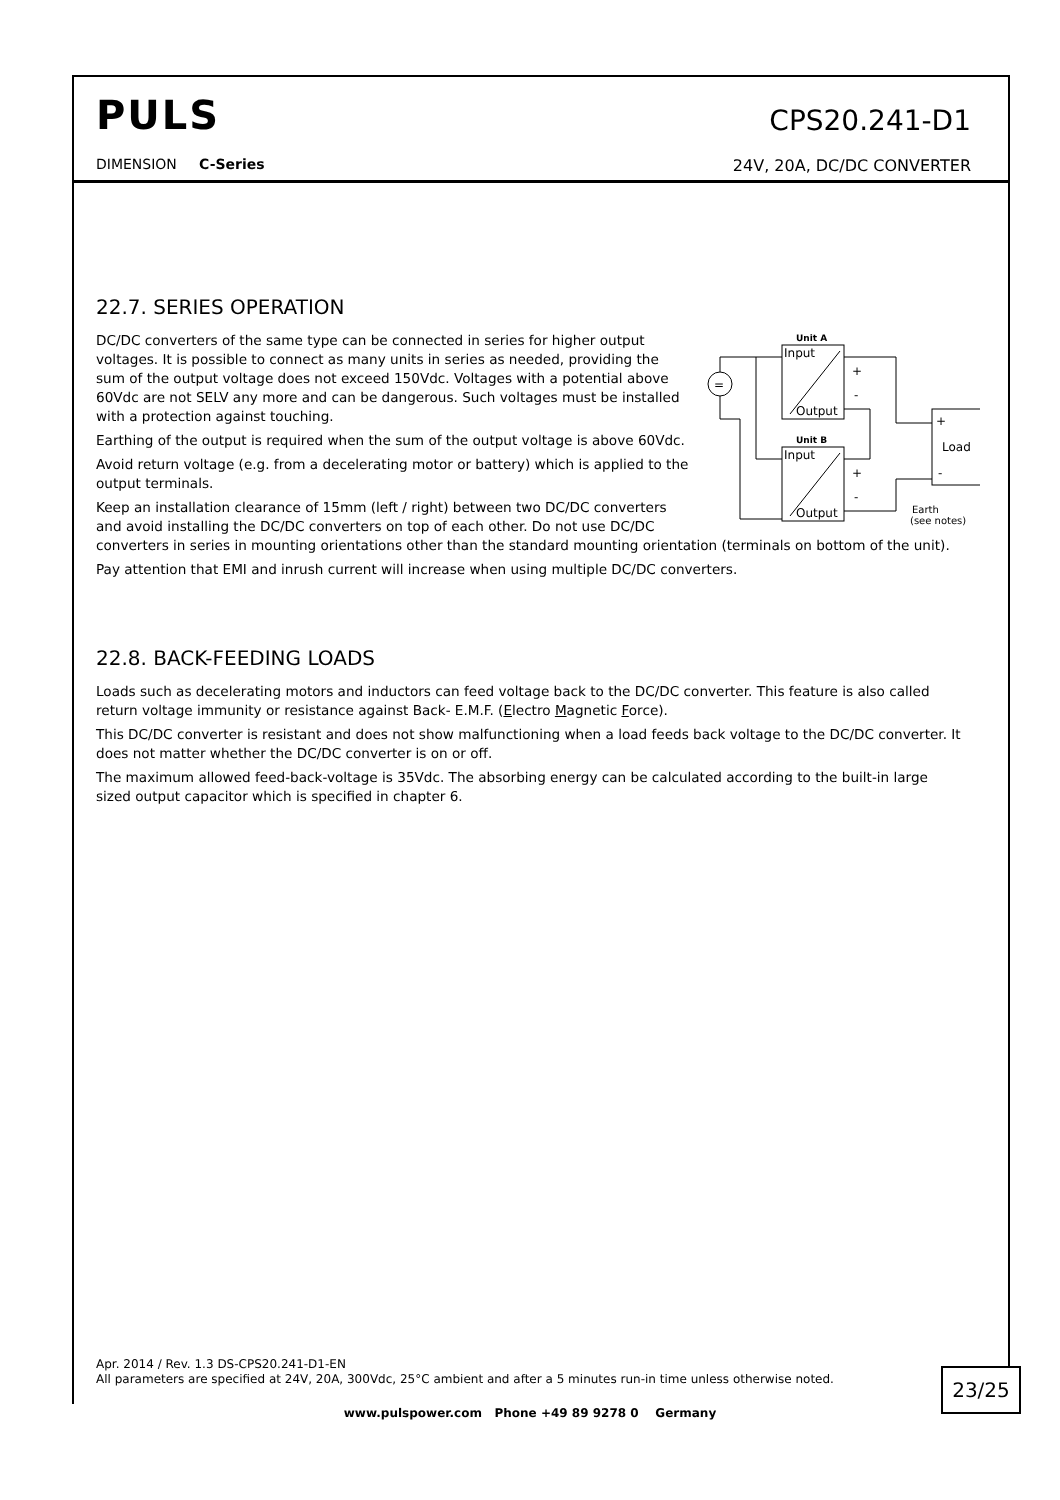PULS
CPS20.241-D1
DIMENSION C-Series 24V, 20A, DC/DC CONVERTER
22.7. SERIES OPERATION
Unit A
Input
Output
Unit B
Input
Output
+
-
+
-
=
+
Load
-
Earth
(see notes)
DC/DC converters of the same type can be connected in series for higher output voltages. It is possible to connect as many units in series as needed, providing the sum of the output voltage does not exceed 150Vdc. Voltages with a potential above 60Vdc are not SELV any more and can be dangerous. Such voltages must be installed with a protection against touching.
Earthing of the output is required when the sum of the output voltage is above 60Vdc.
Avoid return voltage (e.g. from a decelerating motor or battery) which is applied to the output terminals.
Keep an installation clearance of 15mm (left / right) between two DC/DC converters and avoid installing the DC/DC converters on top of each other. Do not use DC/DC converters in series in mounting orientations other than the standard mounting orientation (terminals on bottom of the unit).
Pay attention that EMI and inrush current will increase when using multiple DC/DC converters.
22.8. BACK-FEEDING LOADS
Loads such as decelerating motors and inductors can feed voltage back to the DC/DC converter. This feature is also called return voltage immunity or resistance against Back- E.M.F. (Electro Magnetic Force).
This DC/DC converter is resistant and does not show malfunctioning when a load feeds back voltage to the DC/DC converter. It does not matter whether the DC/DC converter is on or off.
The maximum allowed feed-back-voltage is 35Vdc. The absorbing energy can be calculated according to the built-in large sized output capacitor which is specified in chapter 6.
Apr. 2014 / Rev. 1.3 DS-CPS20.241-D1-EN
All parameters are specified at 24V, 20A, 300Vdc, 25°C ambient and after a 5 minutes run-in time unless otherwise noted.
23/25
www.pulspower.com Phone +49 89 9278 0 Germany